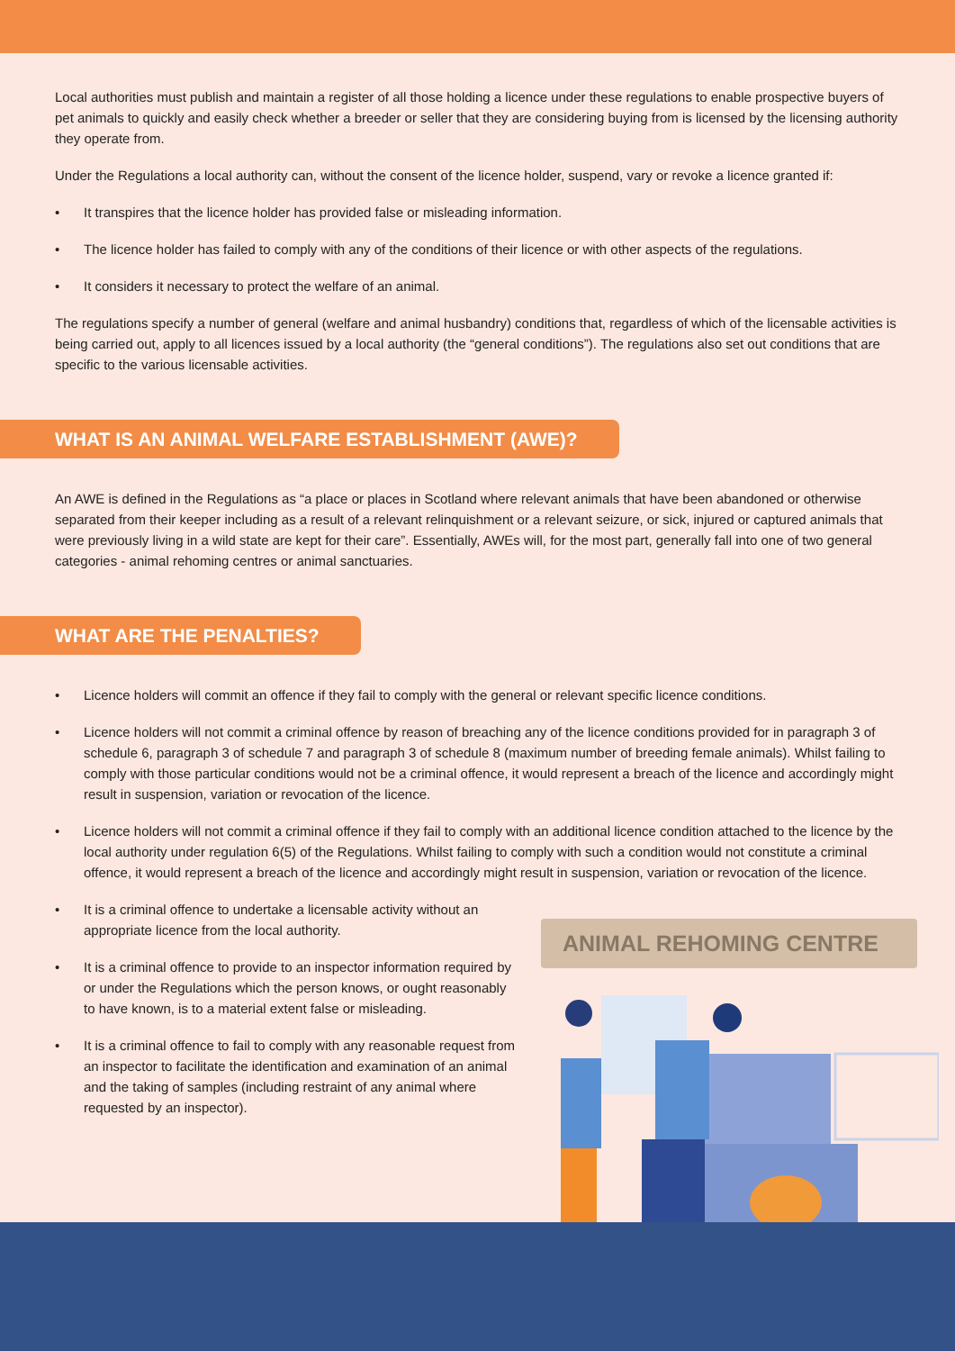Local authorities must publish and maintain a register of all those holding a licence under these regulations to enable prospective buyers of pet animals to quickly and easily check whether a breeder or seller that they are considering buying from is licensed by the licensing authority they operate from.
Under the Regulations a local authority can, without the consent of the licence holder, suspend, vary or revoke a licence granted if:
• It transpires that the licence holder has provided false or misleading information.
• The licence holder has failed to comply with any of the conditions of their licence or with other aspects of the regulations.
• It considers it necessary to protect the welfare of an animal.
The regulations specify a number of general (welfare and animal husbandry) conditions that, regardless of which of the licensable activities is being carried out, apply to all licences issued by a local authority (the “general conditions”). The regulations also set out conditions that are specific to the various licensable activities.
WHAT IS AN ANIMAL WELFARE ESTABLISHMENT (AWE)?
An AWE is defined in the Regulations as “a place or places in Scotland where relevant animals that have been abandoned or otherwise separated from their keeper including as a result of a relevant relinquishment or a relevant seizure, or sick, injured or captured animals that were previously living in a wild state are kept for their care”. Essentially, AWEs will, for the most part, generally fall into one of two general categories - animal rehoming centres or animal sanctuaries.
WHAT ARE THE PENALTIES?
• Licence holders will commit an offence if they fail to comply with the general or relevant specific licence conditions.
• Licence holders will not commit a criminal offence by reason of breaching any of the licence conditions provided for in paragraph 3 of schedule 6, paragraph 3 of schedule 7 and paragraph 3 of schedule 8 (maximum number of breeding female animals). Whilst failing to comply with those particular conditions would not be a criminal offence, it would represent a breach of the licence and accordingly might result in suspension, variation or revocation of the licence.
• Licence holders will not commit a criminal offence if they fail to comply with an additional licence condition attached to the licence by the local authority under regulation 6(5) of the Regulations. Whilst failing to comply with such a condition would not constitute a criminal offence, it would represent a breach of the licence and accordingly might result in suspension, variation or revocation of the licence.
ANIMAL REHOMING CENTRE
• It is a criminal offence to undertake a licensable activity without an appropriate licence from the local authority.
• It is a criminal offence to provide to an inspector information required by or under the Regulations which the person knows, or ought reasonably to have known, is to a material extent false or misleading.
• It is a criminal offence to fail to comply with any reasonable request from an inspector to facilitate the identification and examination of an animal and the taking of samples (including restraint of any animal where requested by an inspector).